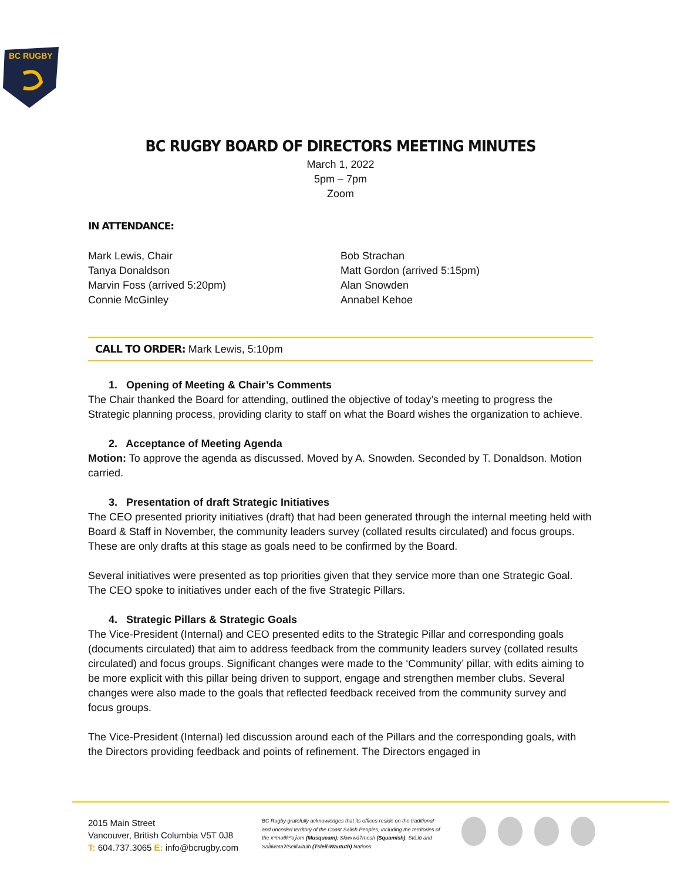BC RUGBY
BC RUGBY BOARD OF DIRECTORS MEETING MINUTES
March 1, 2022
5pm – 7pm
Zoom
IN ATTENDANCE:
Mark Lewis, Chair
Tanya Donaldson
Marvin Foss (arrived 5:20pm)
Connie McGinley
Bob Strachan
Matt Gordon (arrived 5:15pm)
Alan Snowden
Annabel Kehoe
CALL TO ORDER: Mark Lewis, 5:10pm
1. Opening of Meeting & Chair’s Comments
The Chair thanked the Board for attending, outlined the objective of today’s meeting to progress the Strategic planning process, providing clarity to staff on what the Board wishes the organization to achieve.
2. Acceptance of Meeting Agenda
Motion: To approve the agenda as discussed. Moved by A. Snowden. Seconded by T. Donaldson. Motion carried.
3. Presentation of draft Strategic Initiatives
The CEO presented priority initiatives (draft) that had been generated through the internal meeting held with Board & Staff in November, the community leaders survey (collated results circulated) and focus groups. These are only drafts at this stage as goals need to be confirmed by the Board.
Several initiatives were presented as top priorities given that they service more than one Strategic Goal. The CEO spoke to initiatives under each of the five Strategic Pillars.
4. Strategic Pillars & Strategic Goals
The Vice-President (Internal) and CEO presented edits to the Strategic Pillar and corresponding goals (documents circulated) that aim to address feedback from the community leaders survey (collated results circulated) and focus groups. Significant changes were made to the ‘Community’ pillar, with edits aiming to be more explicit with this pillar being driven to support, engage and strengthen member clubs. Several changes were also made to the goals that reflected feedback received from the community survey and focus groups.
The Vice-President (Internal) led discussion around each of the Pillars and the corresponding goals, with the Directors providing feedback and points of refinement. The Directors engaged in
2015 Main Street
Vancouver, British Columbia V5T 0J8
T: 604.737.3065 E: info@bcrugby.com
BC Rugby gratefully acknowledges that its offices reside on the traditional and unceded territory of the Coast Salish Peoples, including the territories of the xʷməθkʷəy̓əm (Musqueam), Skwxwú7mesh (Squamish), Stó:lō and Səl̓ílwətaʔ/Selilwitulh (Tsleil-Waututh) Nations.